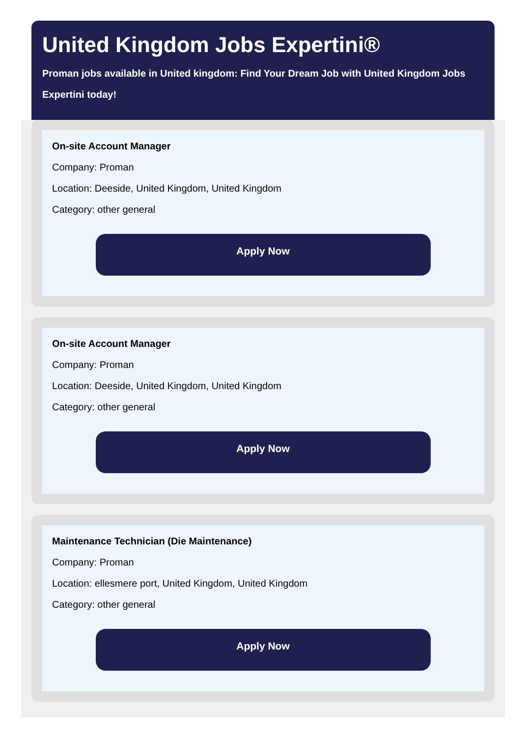United Kingdom Jobs Expertini®
Proman jobs available in United kingdom: Find Your Dream Job with United Kingdom Jobs Expertini today!
On-site Account Manager
Company: Proman
Location: Deeside, United Kingdom, United Kingdom
Category: other general
Apply Now
On-site Account Manager
Company: Proman
Location: Deeside, United Kingdom, United Kingdom
Category: other general
Apply Now
Maintenance Technician (Die Maintenance)
Company: Proman
Location: ellesmere port, United Kingdom, United Kingdom
Category: other general
Apply Now